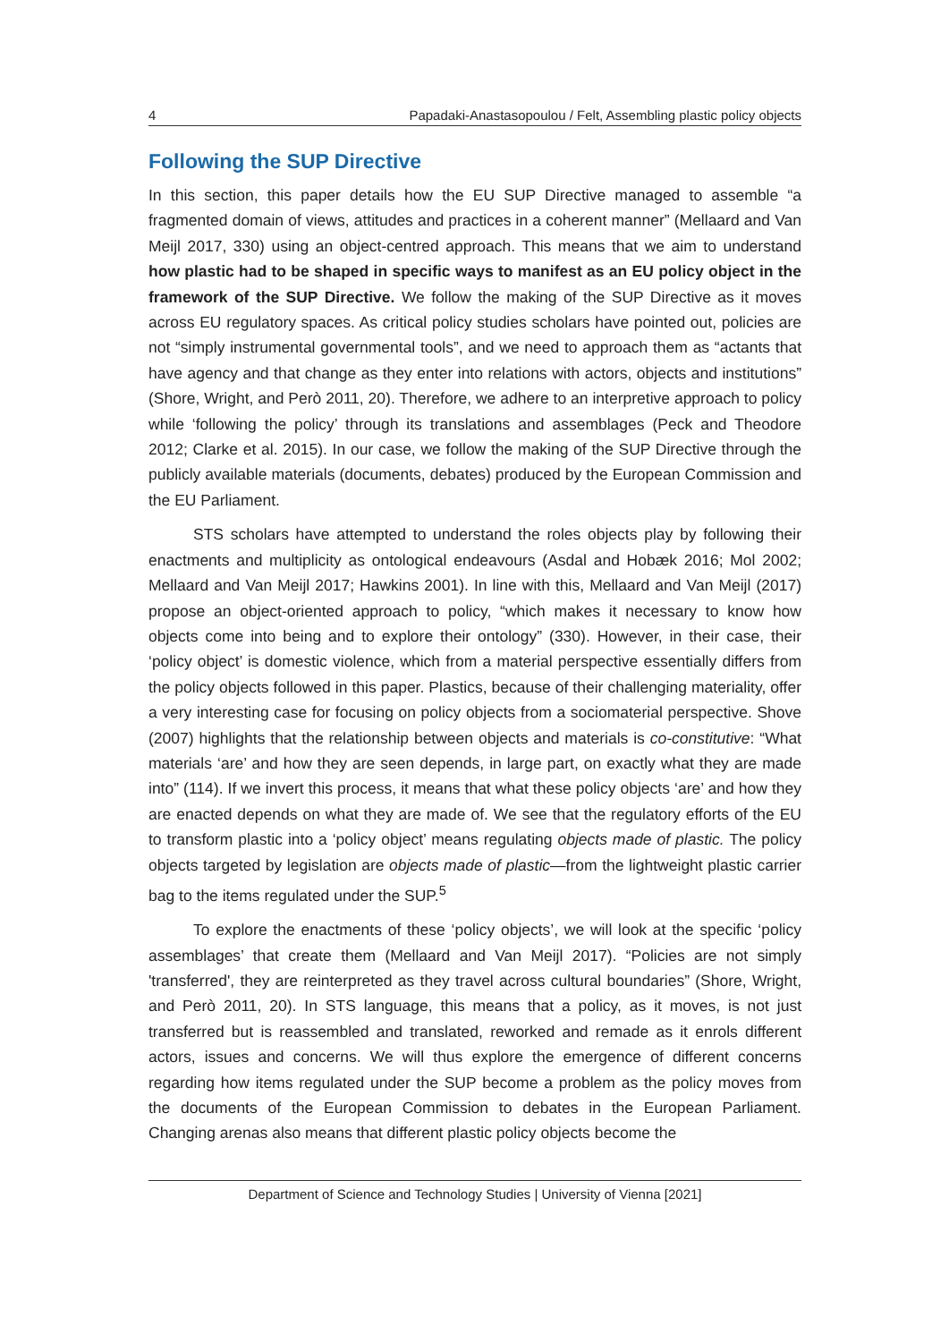4 Papadaki-Anastasopoulou / Felt, Assembling plastic policy objects
Following the SUP Directive
In this section, this paper details how the EU SUP Directive managed to assemble “a fragmented domain of views, attitudes and practices in a coherent manner” (Mellaard and Van Meijl 2017, 330) using an object-centred approach. This means that we aim to understand how plastic had to be shaped in specific ways to manifest as an EU policy object in the framework of the SUP Directive. We follow the making of the SUP Directive as it moves across EU regulatory spaces. As critical policy studies scholars have pointed out, policies are not “simply instrumental governmental tools”, and we need to approach them as “actants that have agency and that change as they enter into relations with actors, objects and institutions” (Shore, Wright, and Però 2011, 20). Therefore, we adhere to an interpretive approach to policy while ‘following the policy’ through its translations and assemblages (Peck and Theodore 2012; Clarke et al. 2015). In our case, we follow the making of the SUP Directive through the publicly available materials (documents, debates) produced by the European Commission and the EU Parliament.
STS scholars have attempted to understand the roles objects play by following their enactments and multiplicity as ontological endeavours (Asdal and Hobæk 2016; Mol 2002; Mellaard and Van Meijl 2017; Hawkins 2001). In line with this, Mellaard and Van Meijl (2017) propose an object-oriented approach to policy, “which makes it necessary to know how objects come into being and to explore their ontology” (330). However, in their case, their ‘policy object’ is domestic violence, which from a material perspective essentially differs from the policy objects followed in this paper. Plastics, because of their challenging materiality, offer a very interesting case for focusing on policy objects from a sociomaterial perspective. Shove (2007) highlights that the relationship between objects and materials is co-constitutive: “What materials ‘are’ and how they are seen depends, in large part, on exactly what they are made into” (114). If we invert this process, it means that what these policy objects ‘are’ and how they are enacted depends on what they are made of. We see that the regulatory efforts of the EU to transform plastic into a ‘policy object’ means regulating objects made of plastic. The policy objects targeted by legislation are objects made of plastic—from the lightweight plastic carrier bag to the items regulated under the SUP.<sup>5</sup>
To explore the enactments of these ‘policy objects’, we will look at the specific ‘policy assemblages’ that create them (Mellaard and Van Meijl 2017). “Policies are not simply 'transferred', they are reinterpreted as they travel across cultural boundaries” (Shore, Wright, and Però 2011, 20). In STS language, this means that a policy, as it moves, is not just transferred but is reassembled and translated, reworked and remade as it enrols different actors, issues and concerns. We will thus explore the emergence of different concerns regarding how items regulated under the SUP become a problem as the policy moves from the documents of the European Commission to debates in the European Parliament. Changing arenas also means that different plastic policy objects become the
Department of Science and Technology Studies | University of Vienna [2021]